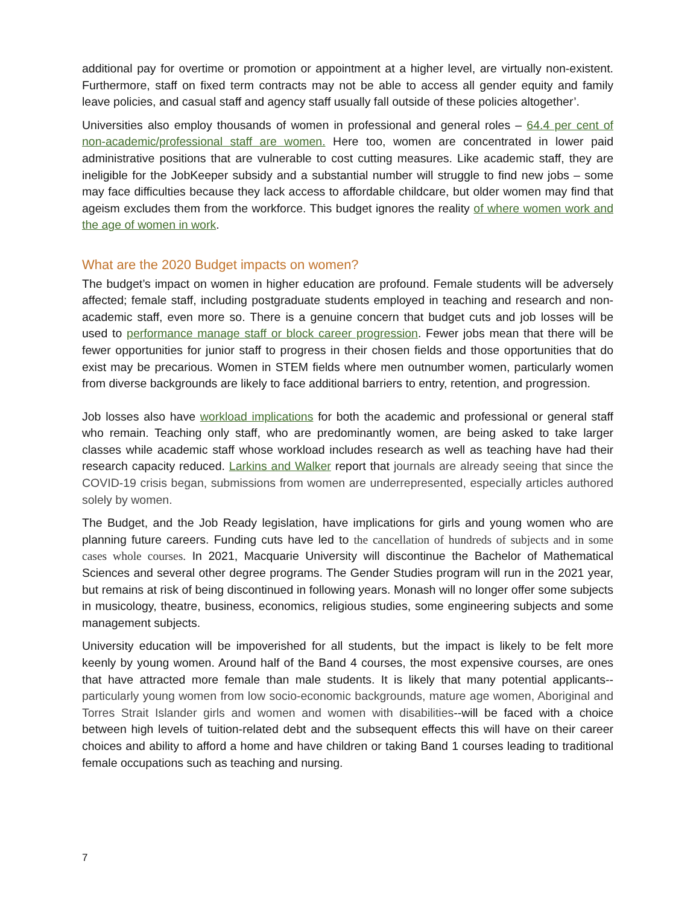additional pay for overtime or promotion or appointment at a higher level, are virtually non-existent. Furthermore, staff on fixed term contracts may not be able to access all gender equity and family leave policies, and casual staff and agency staff usually fall outside of these policies altogether’.
Universities also employ thousands of women in professional and general roles – 64.4 per cent of non-academic/professional staff are women. Here too, women are concentrated in lower paid administrative positions that are vulnerable to cost cutting measures. Like academic staff, they are ineligible for the JobKeeper subsidy and a substantial number will struggle to find new jobs – some may face difficulties because they lack access to affordable childcare, but older women may find that ageism excludes them from the workforce. This budget ignores the reality of where women work and the age of women in work.
What are the 2020 Budget impacts on women?
The budget’s impact on women in higher education are profound. Female students will be adversely affected; female staff, including postgraduate students employed in teaching and research and non-academic staff, even more so. There is a genuine concern that budget cuts and job losses will be used to performance manage staff or block career progression. Fewer jobs mean that there will be fewer opportunities for junior staff to progress in their chosen fields and those opportunities that do exist may be precarious. Women in STEM fields where men outnumber women, particularly women from diverse backgrounds are likely to face additional barriers to entry, retention, and progression.
Job losses also have workload implications for both the academic and professional or general staff who remain. Teaching only staff, who are predominantly women, are being asked to take larger classes while academic staff whose workload includes research as well as teaching have had their research capacity reduced. Larkins and Walker report that journals are already seeing that since the COVID-19 crisis began, submissions from women are underrepresented, especially articles authored solely by women.
The Budget, and the Job Ready legislation, have implications for girls and young women who are planning future careers. Funding cuts have led to the cancellation of hundreds of subjects and in some cases whole courses. In 2021, Macquarie University will discontinue the Bachelor of Mathematical Sciences and several other degree programs. The Gender Studies program will run in the 2021 year, but remains at risk of being discontinued in following years. Monash will no longer offer some subjects in musicology, theatre, business, economics, religious studies, some engineering subjects and some management subjects.
University education will be impoverished for all students, but the impact is likely to be felt more keenly by young women. Around half of the Band 4 courses, the most expensive courses, are ones that have attracted more female than male students. It is likely that many potential applicants--particularly young women from low socio-economic backgrounds, mature age women, Aboriginal and Torres Strait Islander girls and women and women with disabilities--will be faced with a choice between high levels of tuition-related debt and the subsequent effects this will have on their career choices and ability to afford a home and have children or taking Band 1 courses leading to traditional female occupations such as teaching and nursing.
7